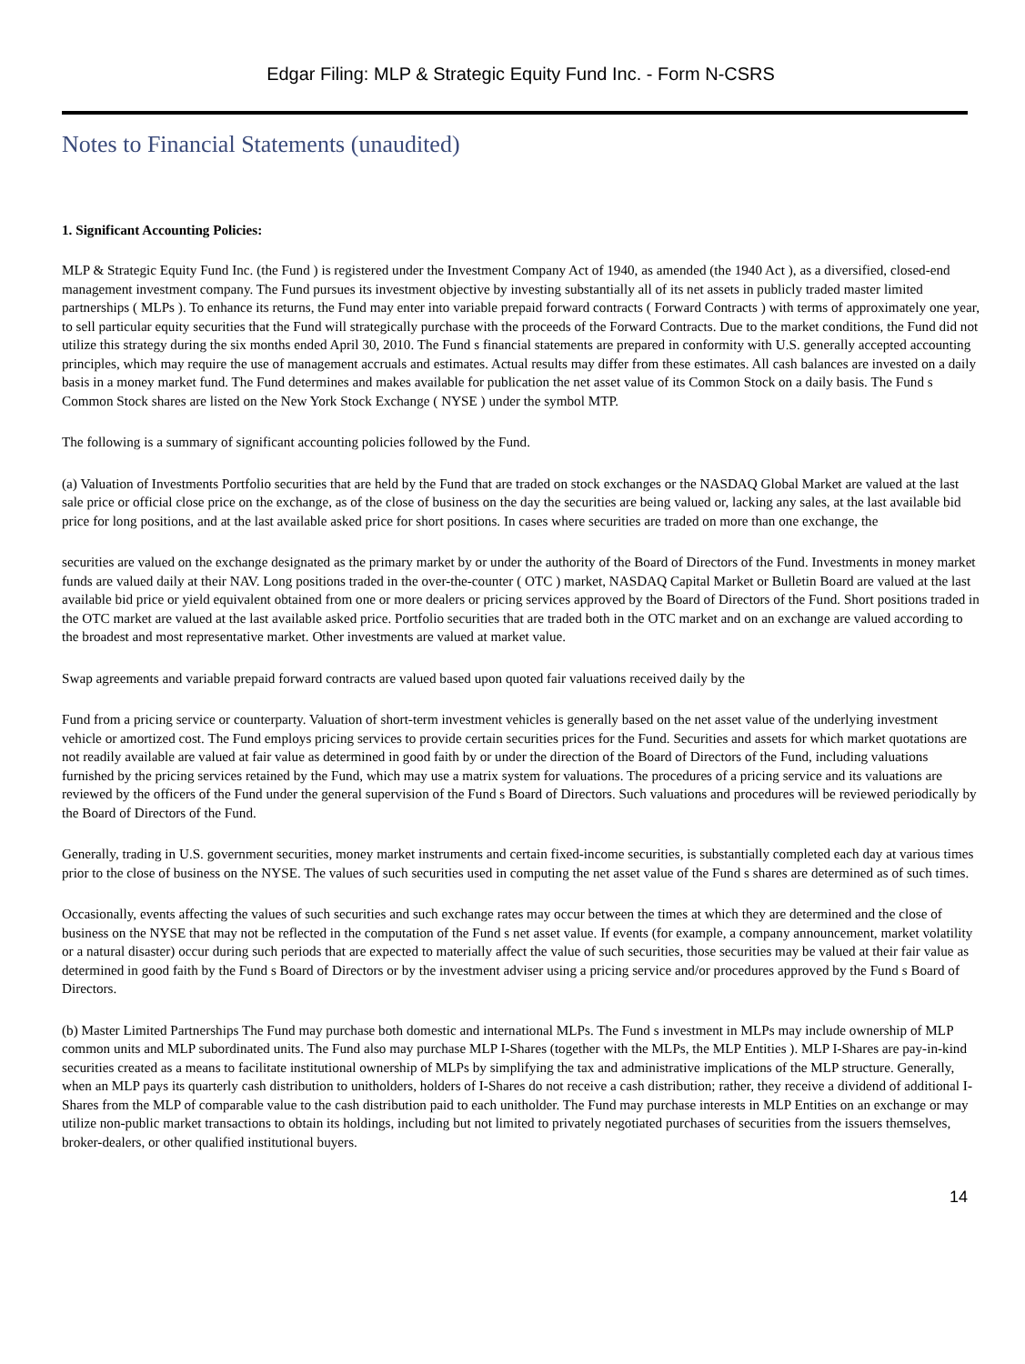Edgar Filing: MLP & Strategic Equity Fund Inc. - Form N-CSRS
Notes to Financial Statements (unaudited)
1. Significant Accounting Policies:
MLP & Strategic Equity Fund Inc. (the Fund ) is registered under the Investment Company Act of 1940, as amended (the 1940 Act ), as a diversified, closed-end management investment company. The Fund pursues its investment objective by investing substantially all of its net assets in publicly traded master limited partnerships ( MLPs ). To enhance its returns, the Fund may enter into variable prepaid forward contracts ( Forward Contracts ) with terms of approximately one year, to sell particular equity securities that the Fund will strategically purchase with the proceeds of the Forward Contracts. Due to the market conditions, the Fund did not utilize this strategy during the six months ended April 30, 2010. The Fund s financial statements are prepared in conformity with U.S. generally accepted accounting principles, which may require the use of management accruals and estimates. Actual results may differ from these estimates. All cash balances are invested on a daily basis in a money market fund. The Fund determines and makes available for publication the net asset value of its Common Stock on a daily basis. The Fund s Common Stock shares are listed on the New York Stock Exchange ( NYSE ) under the symbol MTP.
The following is a summary of significant accounting policies followed by the Fund.
(a) Valuation of Investments Portfolio securities that are held by the Fund that are traded on stock exchanges or the NASDAQ Global Market are valued at the last sale price or official close price on the exchange, as of the close of business on the day the securities are being valued or, lacking any sales, at the last available bid price for long positions, and at the last available asked price for short positions. In cases where securities are traded on more than one exchange, the
securities are valued on the exchange designated as the primary market by or under the authority of the Board of Directors of the Fund. Investments in money market funds are valued daily at their NAV. Long positions traded in the over-the-counter ( OTC ) market, NASDAQ Capital Market or Bulletin Board are valued at the last available bid price or yield equivalent obtained from one or more dealers or pricing services approved by the Board of Directors of the Fund. Short positions traded in the OTC market are valued at the last available asked price. Portfolio securities that are traded both in the OTC market and on an exchange are valued according to the broadest and most representative market. Other investments are valued at market value.
Swap agreements and variable prepaid forward contracts are valued based upon quoted fair valuations received daily by the
Fund from a pricing service or counterparty. Valuation of short-term investment vehicles is generally based on the net asset value of the underlying investment vehicle or amortized cost. The Fund employs pricing services to provide certain securities prices for the Fund. Securities and assets for which market quotations are not readily available are valued at fair value as determined in good faith by or under the direction of the Board of Directors of the Fund, including valuations furnished by the pricing services retained by the Fund, which may use a matrix system for valuations. The procedures of a pricing service and its valuations are reviewed by the officers of the Fund under the general supervision of the Fund s Board of Directors. Such valuations and procedures will be reviewed periodically by the Board of Directors of the Fund.
Generally, trading in U.S. government securities, money market instruments and certain fixed-income securities, is substantially completed each day at various times prior to the close of business on the NYSE. The values of such securities used in computing the net asset value of the Fund s shares are determined as of such times.
Occasionally, events affecting the values of such securities and such exchange rates may occur between the times at which they are determined and the close of business on the NYSE that may not be reflected in the computation of the Fund s net asset value. If events (for example, a company announcement, market volatility or a natural disaster) occur during such periods that are expected to materially affect the value of such securities, those securities may be valued at their fair value as determined in good faith by the Fund s Board of Directors or by the investment adviser using a pricing service and/or procedures approved by the Fund s Board of Directors.
(b) Master Limited Partnerships The Fund may purchase both domestic and international MLPs. The Fund s investment in MLPs may include ownership of MLP common units and MLP subordinated units. The Fund also may purchase MLP I-Shares (together with the MLPs, the MLP Entities ). MLP I-Shares are pay-in-kind securities created as a means to facilitate institutional ownership of MLPs by simplifying the tax and administrative implications of the MLP structure. Generally, when an MLP pays its quarterly cash distribution to unitholders, holders of I-Shares do not receive a cash distribution; rather, they receive a dividend of additional I-Shares from the MLP of comparable value to the cash distribution paid to each unitholder. The Fund may purchase interests in MLP Entities on an exchange or may utilize non-public market transactions to obtain its holdings, including but not limited to privately negotiated purchases of securities from the issuers themselves, broker-dealers, or other qualified institutional buyers.
14